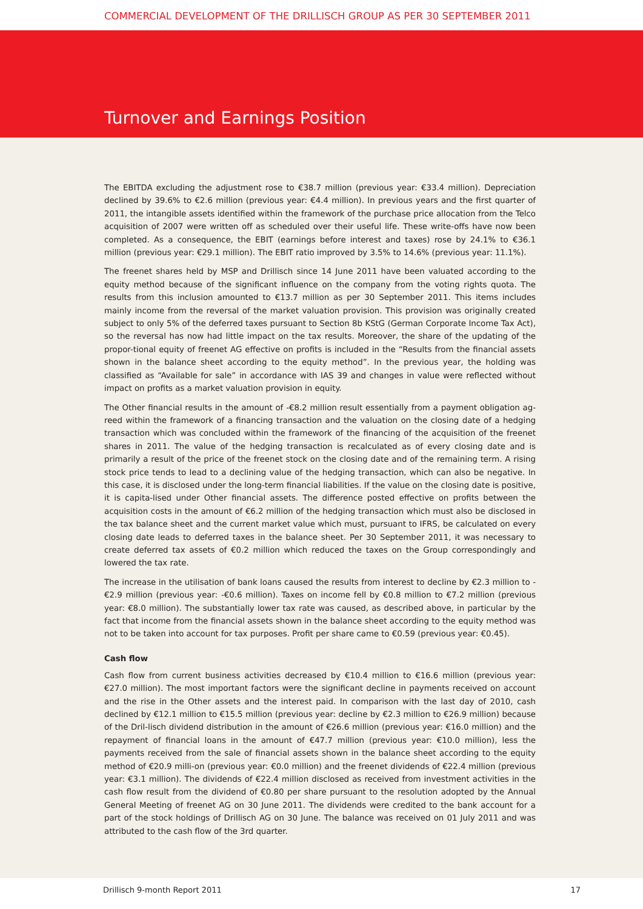COMMERCIAL DEVELOPMENT OF THE DRILLISCH GROUP AS PER 30 SEPTEMBER 2011
Turnover and Earnings Position
The EBITDA excluding the adjustment rose to €38.7 million (previous year: €33.4 million). Depreciation declined by 39.6% to €2.6 million (previous year: €4.4 million). In previous years and the first quarter of 2011, the intangible assets identified within the framework of the purchase price allocation from the Telco acquisition of 2007 were written off as scheduled over their useful life. These write-offs have now been completed. As a consequence, the EBIT (earnings before interest and taxes) rose by 24.1% to €36.1 million (previous year: €29.1 million). The EBIT ratio improved by 3.5% to 14.6% (previous year: 11.1%).
The freenet shares held by MSP and Drillisch since 14 June 2011 have been valuated according to the equity method because of the significant influence on the company from the voting rights quota. The results from this inclusion amounted to €13.7 million as per 30 September 2011. This items includes mainly income from the reversal of the market valuation provision. This provision was originally created subject to only 5% of the deferred taxes pursuant to Section 8b KStG (German Corporate Income Tax Act), so the reversal has now had little impact on the tax results. Moreover, the share of the updating of the propor-tional equity of freenet AG effective on profits is included in the “Results from the financial assets shown in the balance sheet according to the equity method”. In the previous year, the holding was classified as “Available for sale” in accordance with IAS 39 and changes in value were reflected without impact on profits as a market valuation provision in equity.
The Other financial results in the amount of -€8.2 million result essentially from a payment obligation ag-reed within the framework of a financing transaction and the valuation on the closing date of a hedging transaction which was concluded within the framework of the financing of the acquisition of the freenet shares in 2011. The value of the hedging transaction is recalculated as of every closing date and is primarily a result of the price of the freenet stock on the closing date and of the remaining term. A rising stock price tends to lead to a declining value of the hedging transaction, which can also be negative. In this case, it is disclosed under the long-term financial liabilities. If the value on the closing date is positive, it is capita-lised under Other financial assets. The difference posted effective on profits between the acquisition costs in the amount of €6.2 million of the hedging transaction which must also be disclosed in the tax balance sheet and the current market value which must, pursuant to IFRS, be calculated on every closing date leads to deferred taxes in the balance sheet. Per 30 September 2011, it was necessary to create deferred tax assets of €0.2 million which reduced the taxes on the Group correspondingly and lowered the tax rate.
The increase in the utilisation of bank loans caused the results from interest to decline by €2.3 million to -€2.9 million (previous year: -€0.6 million). Taxes on income fell by €0.8 million to €7.2 million (previous year: €8.0 million). The substantially lower tax rate was caused, as described above, in particular by the fact that income from the financial assets shown in the balance sheet according to the equity method was not to be taken into account for tax purposes. Profit per share came to €0.59 (previous year: €0.45).
Cash flow
Cash flow from current business activities decreased by €10.4 million to €16.6 million (previous year: €27.0 million). The most important factors were the significant decline in payments received on account and the rise in the Other assets and the interest paid. In comparison with the last day of 2010, cash declined by €12.1 million to €15.5 million (previous year: decline by €2.3 million to €26.9 million) because of the Dril-lisch dividend distribution in the amount of €26.6 million (previous year: €16.0 million) and the repayment of financial loans in the amount of €47.7 million (previous year: €10.0 million), less the payments received from the sale of financial assets shown in the balance sheet according to the equity method of €20.9 milli-on (previous year: €0.0 million) and the freenet dividends of €22.4 million (previous year: €3.1 million). The dividends of €22.4 million disclosed as received from investment activities in the cash flow result from the dividend of €0.80 per share pursuant to the resolution adopted by the Annual General Meeting of freenet AG on 30 June 2011. The dividends were credited to the bank account for a part of the stock holdings of Drillisch AG on 30 June. The balance was received on 01 July 2011 and was attributed to the cash flow of the 3rd quarter.
Drillisch 9-month Report 2011 17